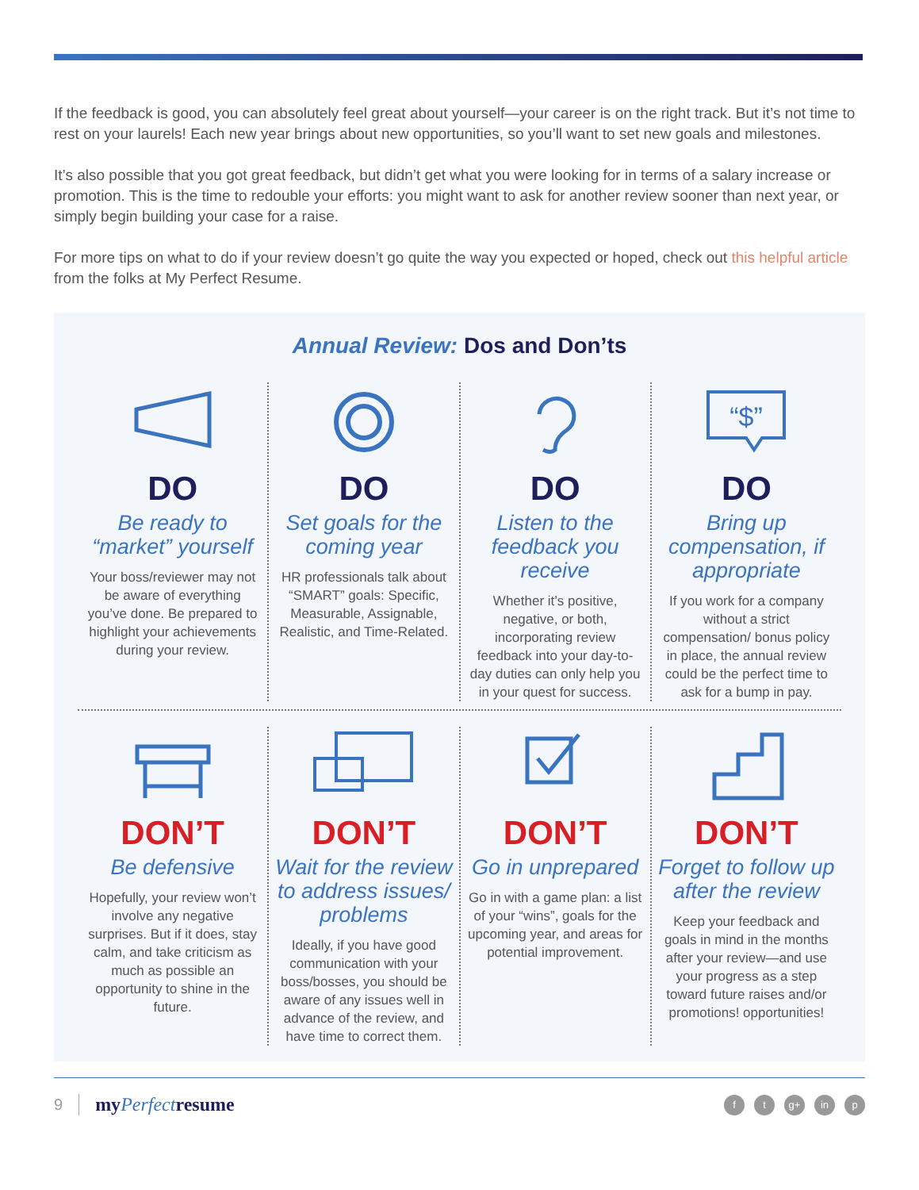If the feedback is good, you can absolutely feel great about yourself—your career is on the right track. But it’s not time to rest on your laurels! Each new year brings about new opportunities, so you’ll want to set new goals and milestones.
It’s also possible that you got great feedback, but didn’t get what you were looking for in terms of a salary increase or promotion. This is the time to redouble your efforts: you might want to ask for another review sooner than next year, or simply begin building your case for a raise.
For more tips on what to do if your review doesn’t go quite the way you expected or hoped, check out this helpful article from the folks at My Perfect Resume.
Annual Review: Dos and Don’ts
DO
Be ready to “market” yourself
Your boss/reviewer may not be aware of everything you’ve done. Be prepared to highlight your achievements during your review.
DO
Set goals for the coming year
HR professionals talk about “SMART” goals: Specific, Measurable, Assignable, Realistic, and Time-Related.
DO
Listen to the feedback you receive
Whether it’s positive, negative, or both, incorporating review feedback into your day-to-day duties can only help you in your quest for success.
“$”
DO
Bring up compensation, if appropriate
If you work for a company without a strict compensation/ bonus policy in place, the annual review could be the perfect time to ask for a bump in pay.
DON’T
Be defensive
Hopefully, your review won’t involve any negative surprises. But if it does, stay calm, and take criticism as much as possible an opportunity to shine in the future.
DON’T
Wait for the review to address issues/ problems
Ideally, if you have good communication with your boss/bosses, you should be aware of any issues well in advance of the review, and have time to correct them.
DON’T
Go in unprepared
Go in with a game plan: a list of your “wins”, goals for the upcoming year, and areas for potential improvement.
DON’T
Forget to follow up after the review
Keep your feedback and goals in mind in the months after your review—and use your progress as a step toward future raises and/or promotions! opportunities!
9 myPerfectresume
ft g+ in p